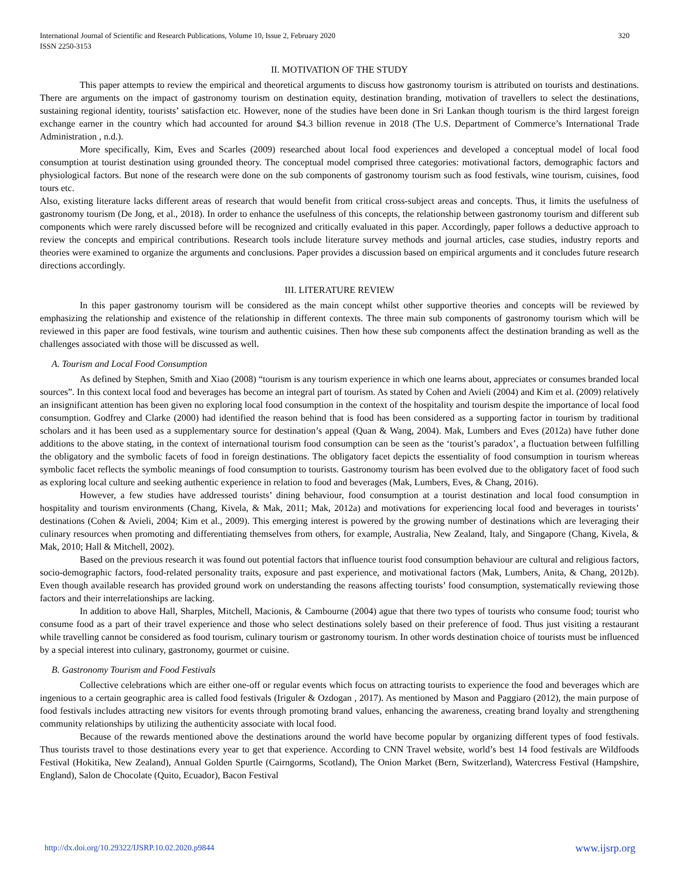International Journal of Scientific and Research Publications, Volume 10, Issue 2, February 2020
ISSN 2250-3153
320
II. MOTIVATION OF THE STUDY
This paper attempts to review the empirical and theoretical arguments to discuss how gastronomy tourism is attributed on tourists and destinations. There are arguments on the impact of gastronomy tourism on destination equity, destination branding, motivation of travellers to select the destinations, sustaining regional identity, tourists’ satisfaction etc. However, none of the studies have been done in Sri Lankan though tourism is the third largest foreign exchange earner in the country which had accounted for around $4.3 billion revenue in 2018 (The U.S. Department of Commerce’s International Trade Administration , n.d.).
More specifically, Kim, Eves and Scarles (2009) researched about local food experiences and developed a conceptual model of local food consumption at tourist destination using grounded theory. The conceptual model comprised three categories: motivational factors, demographic factors and physiological factors. But none of the research were done on the sub components of gastronomy tourism such as food festivals, wine tourism, cuisines, food tours etc.
Also, existing literature lacks different areas of research that would benefit from critical cross-subject areas and concepts. Thus, it limits the usefulness of gastronomy tourism (De Jong, et al., 2018). In order to enhance the usefulness of this concepts, the relationship between gastronomy tourism and different sub components which were rarely discussed before will be recognized and critically evaluated in this paper. Accordingly, paper follows a deductive approach to review the concepts and empirical contributions. Research tools include literature survey methods and journal articles, case studies, industry reports and theories were examined to organize the arguments and conclusions. Paper provides a discussion based on empirical arguments and it concludes future research directions accordingly.
III. LITERATURE REVIEW
In this paper gastronomy tourism will be considered as the main concept whilst other supportive theories and concepts will be reviewed by emphasizing the relationship and existence of the relationship in different contexts. The three main sub components of gastronomy tourism which will be reviewed in this paper are food festivals, wine tourism and authentic cuisines. Then how these sub components affect the destination branding as well as the challenges associated with those will be discussed as well.
A. Tourism and Local Food Consumption
As defined by Stephen, Smith and Xiao (2008) “tourism is any tourism experience in which one learns about, appreciates or consumes branded local sources”. In this context local food and beverages has become an integral part of tourism. As stated by Cohen and Avieli (2004) and Kim et al. (2009) relatively an insignificant attention has been given no exploring local food consumption in the context of the hospitality and tourism despite the importance of local food consumption. Godfrey and Clarke (2000) had identified the reason behind that is food has been considered as a supporting factor in tourism by traditional scholars and it has been used as a supplementary source for destination’s appeal (Quan & Wang, 2004). Mak, Lumbers and Eves (2012a) have futher done additions to the above stating, in the context of international tourism food consumption can be seen as the ‘tourist’s paradox’, a fluctuation between fulfilling the obligatory and the symbolic facets of food in foreign destinations. The obligatory facet depicts the essentiality of food consumption in tourism whereas symbolic facet reflects the symbolic meanings of food consumption to tourists. Gastronomy tourism has been evolved due to the obligatory facet of food such as exploring local culture and seeking authentic experience in relation to food and beverages (Mak, Lumbers, Eves, & Chang, 2016).
However, a few studies have addressed tourists’ dining behaviour, food consumption at a tourist destination and local food consumption in hospitality and tourism environments (Chang, Kivela, & Mak, 2011; Mak, 2012a) and motivations for experiencing local food and beverages in tourists’ destinations (Cohen & Avieli, 2004; Kim et al., 2009). This emerging interest is powered by the growing number of destinations which are leveraging their culinary resources when promoting and differentiating themselves from others, for example, Australia, New Zealand, Italy, and Singapore (Chang, Kivela, & Mak, 2010; Hall & Mitchell, 2002).
Based on the previous research it was found out potential factors that influence tourist food consumption behaviour are cultural and religious factors, socio-demographic factors, food-related personality traits, exposure and past experience, and motivational factors (Mak, Lumbers, Anita, & Chang, 2012b). Even though available research has provided ground work on understanding the reasons affecting tourists’ food consumption, systematically reviewing those factors and their interrelationships are lacking.
In addition to above Hall, Sharples, Mitchell, Macionis, & Cambourne (2004) ague that there two types of tourists who consume food; tourist who consume food as a part of their travel experience and those who select destinations solely based on their preference of food. Thus just visiting a restaurant while travelling cannot be considered as food tourism, culinary tourism or gastronomy tourism. In other words destination choice of tourists must be influenced by a special interest into culinary, gastronomy, gourmet or cuisine.
B. Gastronomy Tourism and Food Festivals
Collective celebrations which are either one-off or regular events which focus on attracting tourists to experience the food and beverages which are ingenious to a certain geographic area is called food festivals (Iriguler & Ozdogan , 2017). As mentioned by Mason and Paggiaro (2012), the main purpose of food festivals includes attracting new visitors for events through promoting brand values, enhancing the awareness, creating brand loyalty and strengthening community relationships by utilizing the authenticity associate with local food.
Because of the rewards mentioned above the destinations around the world have become popular by organizing different types of food festivals. Thus tourists travel to those destinations every year to get that experience. According to CNN Travel website, world’s best 14 food festivals are Wildfoods Festival (Hokitika, New Zealand), Annual Golden Spurtle (Cairngorms, Scotland), The Onion Market (Bern, Switzerland), Watercress Festival (Hampshire, England), Salon de Chocolate (Quito, Ecuador), Bacon Festival
http://dx.doi.org/10.29322/IJSRP.10.02.2020.p9844 www.ijsrp.org